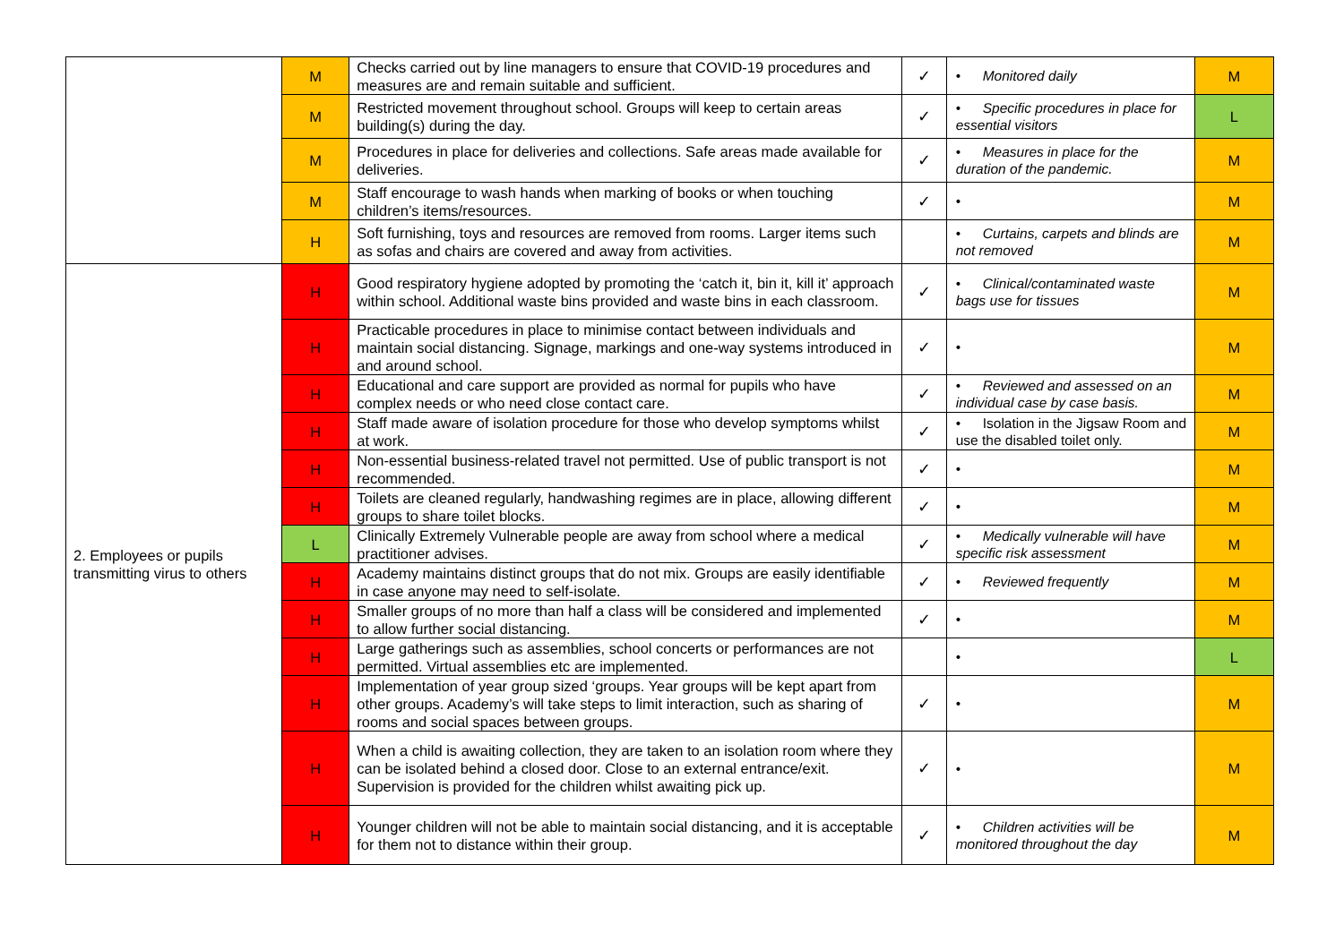| | M | Checks carried out by line managers to ensure that COVID-19 procedures and measures are and remain suitable and sufficient. | ✓ | • Monitored daily | M |
| | M | Restricted movement throughout school. Groups will keep to certain areas building(s) during the day. | ✓ | • Specific procedures in place for essential visitors | L |
| | M | Procedures in place for deliveries and collections. Safe areas made available for deliveries. | ✓ | • Measures in place for the duration of the pandemic. | M |
| | M | Staff encourage to wash hands when marking of books or when touching children’s items/resources. | ✓ | • | M |
| | H | Soft furnishing, toys and resources are removed from rooms. Larger items such as sofas and chairs are covered and away from activities. | | • Curtains, carpets and blinds are not removed | M |
| 2. Employees or pupils transmitting virus to others | H | Good respiratory hygiene adopted by promoting the ‘catch it, bin it, kill it’ approach within school. Additional waste bins provided and waste bins in each classroom. | ✓ | • Clinical/contaminated waste bags use for tissues | M |
| | H | Practicable procedures in place to minimise contact between individuals and maintain social distancing. Signage, markings and one-way systems introduced in and around school. | ✓ | • | M |
| | H | Educational and care support are provided as normal for pupils who have complex needs or who need close contact care. | ✓ | • Reviewed and assessed on an individual case by case basis. | M |
| | H | Staff made aware of isolation procedure for those who develop symptoms whilst at work. | ✓ | • Isolation in the Jigsaw Room and use the disabled toilet only. | M |
| | H | Non-essential business-related travel not permitted. Use of public transport is not recommended. | ✓ | • | M |
| | H | Toilets are cleaned regularly, handwashing regimes are in place, allowing different groups to share toilet blocks. | ✓ | • | M |
| | L | Clinically Extremely Vulnerable people are away from school where a medical practitioner advises. | ✓ | • Medically vulnerable will have specific risk assessment | M |
| | H | Academy maintains distinct groups that do not mix. Groups are easily identifiable in case anyone may need to self-isolate. | ✓ | • Reviewed frequently | M |
| | H | Smaller groups of no more than half a class will be considered and implemented to allow further social distancing. | ✓ | • | M |
| | H | Large gatherings such as assemblies, school concerts or performances are not permitted. Virtual assemblies etc are implemented. | | • | L |
| | H | Implementation of year group sized ‘groups. Year groups will be kept apart from other groups. Academy’s will take steps to limit interaction, such as sharing of rooms and social spaces between groups. | ✓ | • | M |
| | H | When a child is awaiting collection, they are taken to an isolation room where they can be isolated behind a closed door. Close to an external entrance/exit. Supervision is provided for the children whilst awaiting pick up. | ✓ | • | M |
| | H | Younger children will not be able to maintain social distancing, and it is acceptable for them not to distance within their group. | ✓ | • Children activities will be monitored throughout the day | M |